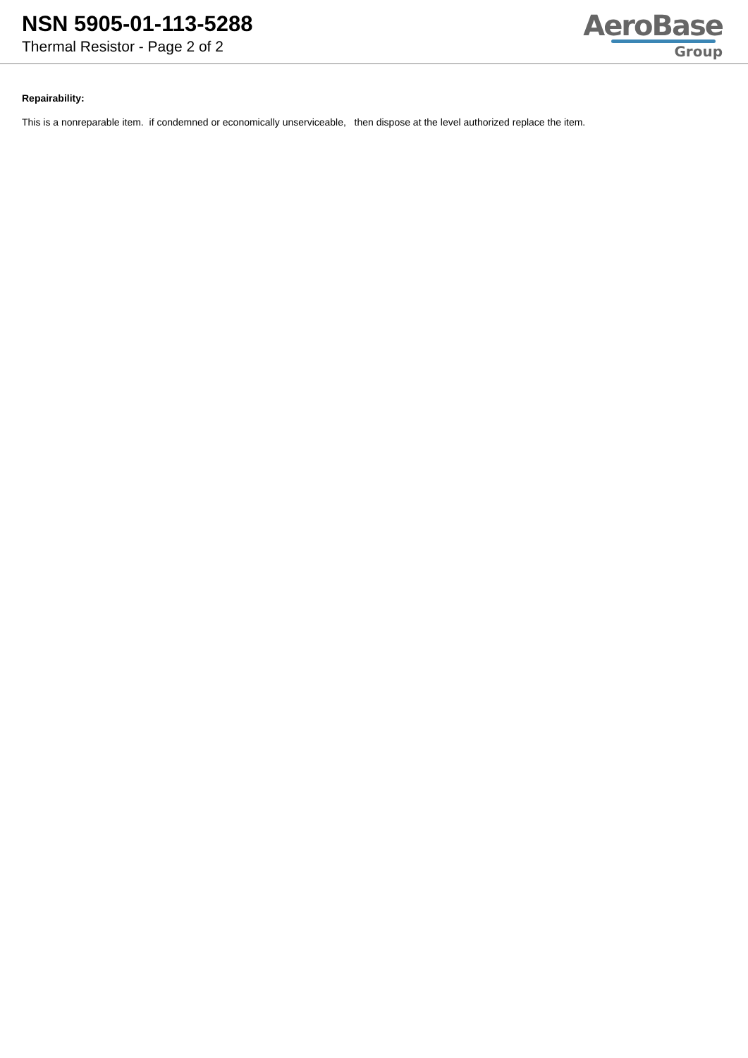NSN 5905-01-113-5288
Thermal Resistor - Page 2 of 2
AeroBase
Group
Repairability:
This is a nonreparable item. if condemned or economically unserviceable, then dispose at the level authorized replace the item.